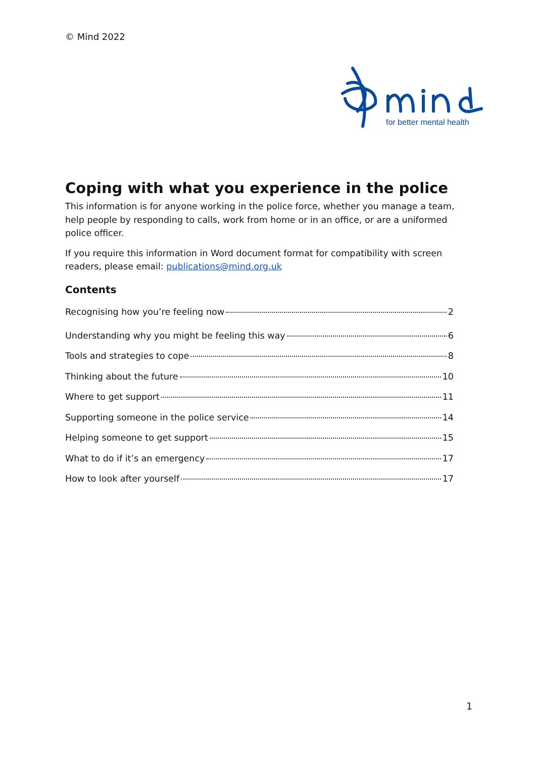© Mind 2022
for better mental health
Coping with what you experience in the police
This information is for anyone working in the police force, whether you manage a team, help people by responding to calls, work from home or in an office, or are a uniformed police officer.
If you require this information in Word document format for compatibility with screen readers, please email: publications@mind.org.uk
Contents
Recognising how you’re feeling now 2
Understanding why you might be feeling this way 6
Tools and strategies to cope 8
Thinking about the future 10
Where to get support 11
Supporting someone in the police service 14
Helping someone to get support 15
What to do if it’s an emergency 17
How to look after yourself 17
1